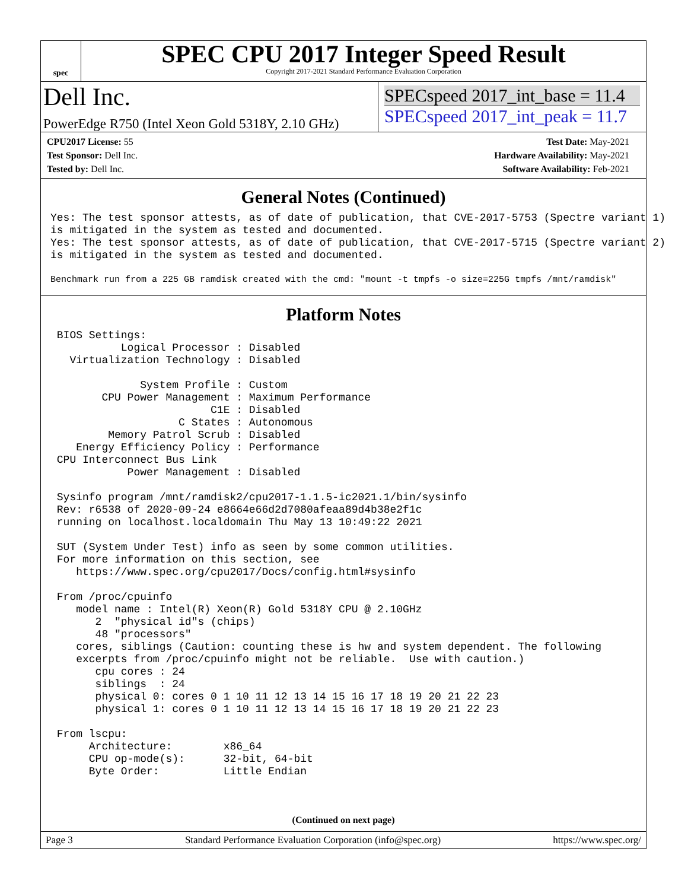spec
SPEC CPU 2017 Integer Speed Result
Copyright 2017-2021 Standard Performance Evaluation Corporation
Dell Inc.
PowerEdge R750 (Intel Xeon Gold 5318Y, 2.10 GHz)
SPECspeed 2017_int_base = 11.4
SPECspeed 2017_int_peak = 11.7
CPU2017 License: 55
Test Sponsor: Dell Inc.
Tested by: Dell Inc.
Test Date: May-2021
Hardware Availability: May-2021
Software Availability: Feb-2021
General Notes (Continued)
Yes: The test sponsor attests, as of date of publication, that CVE-2017-5753 (Spectre variant 1)
is mitigated in the system as tested and documented.
Yes: The test sponsor attests, as of date of publication, that CVE-2017-5715 (Spectre variant 2)
is mitigated in the system as tested and documented.
Benchmark run from a 225 GB ramdisk created with the cmd: "mount -t tmpfs -o size=225G tmpfs /mnt/ramdisk"
Platform Notes
 BIOS Settings:
           Logical Processor : Disabled
   Virtualization Technology : Disabled

              System Profile : Custom
        CPU Power Management : Maximum Performance
                         C1E : Disabled
                    C States : Autonomous
         Memory Patrol Scrub : Disabled
    Energy Efficiency Policy : Performance
 CPU Interconnect Bus Link
            Power Management : Disabled

 Sysinfo program /mnt/ramdisk2/cpu2017-1.1.5-ic2021.1/bin/sysinfo
 Rev: r6538 of 2020-09-24 e8664e66d2d7080afeaa89d4b38e2f1c
 running on localhost.localdomain Thu May 13 10:49:22 2021

 SUT (System Under Test) info as seen by some common utilities.
 For more information on this section, see
    https://www.spec.org/cpu2017/Docs/config.html#sysinfo

 From /proc/cpuinfo
    model name : Intel(R) Xeon(R) Gold 5318Y CPU @ 2.10GHz
       2  "physical id"s (chips)
       48 "processors"
    cores, siblings (Caution: counting these is hw and system dependent. The following
    excerpts from /proc/cpuinfo might not be reliable.  Use with caution.)
       cpu cores : 24
       siblings  : 24
       physical 0: cores 0 1 10 11 12 13 14 15 16 17 18 19 20 21 22 23
       physical 1: cores 0 1 10 11 12 13 14 15 16 17 18 19 20 21 22 23

 From lscpu:
      Architecture:        x86_64
      CPU op-mode(s):      32-bit, 64-bit
      Byte Order:          Little Endian
(Continued on next page)
Page 3 Standard Performance Evaluation Corporation (info@spec.org) https://www.spec.org/